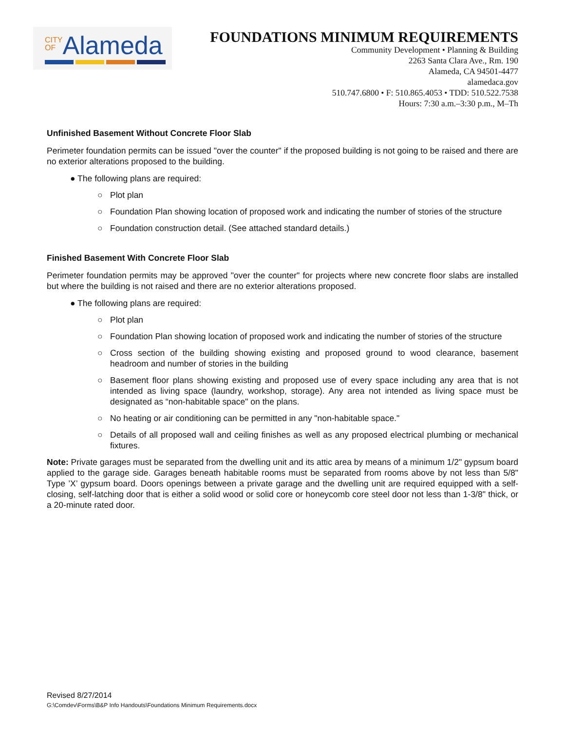CITY
OFAlameda
FOUNDATIONS MINIMUM REQUIREMENTS
Community Development • Planning & Building
2263 Santa Clara Ave., Rm. 190
Alameda, CA 94501-4477
alamedaca.gov
510.747.6800 • F: 510.865.4053 • TDD: 510.522.7538
Hours: 7:30 a.m.–3:30 p.m., M–Th
Unfinished Basement Without Concrete Floor Slab
Perimeter foundation permits can be issued "over the counter" if the proposed building is not going to be raised and there are no exterior alterations proposed to the building.
● The following plans are required:
○ Plot plan
○ Foundation Plan showing location of proposed work and indicating the number of stories of the structure
○ Foundation construction detail. (See attached standard details.)
Finished Basement With Concrete Floor Slab
Perimeter foundation permits may be approved "over the counter" for projects where new concrete floor slabs are installed but where the building is not raised and there are no exterior alterations proposed.
● The following plans are required:
○ Plot plan
○ Foundation Plan showing location of proposed work and indicating the number of stories of the structure
○ Cross section of the building showing existing and proposed ground to wood clearance, basement headroom and number of stories in the building
○ Basement floor plans showing existing and proposed use of every space including any area that is not intended as living space (laundry, workshop, storage). Any area not intended as living space must be designated as “non-habitable space" on the plans.
○ No heating or air conditioning can be permitted in any "non-habitable space."
○ Details of all proposed wall and ceiling finishes as well as any proposed electrical plumbing or mechanical fixtures.
Note: Private garages must be separated from the dwelling unit and its attic area by means of a minimum 1/2" gypsum board applied to the garage side. Garages beneath habitable rooms must be separated from rooms above by not less than 5/8" Type ’X’ gypsum board. Doors openings between a private garage and the dwelling unit are required equipped with a self-closing, self-latching door that is either a solid wood or solid core or honeycomb core steel door not less than 1-3/8" thick, or a 20-minute rated door.
Revised 8/27/2014
G:\Comdev\Forms\B&P Info Handouts\Foundations Minimum Requirements.docx